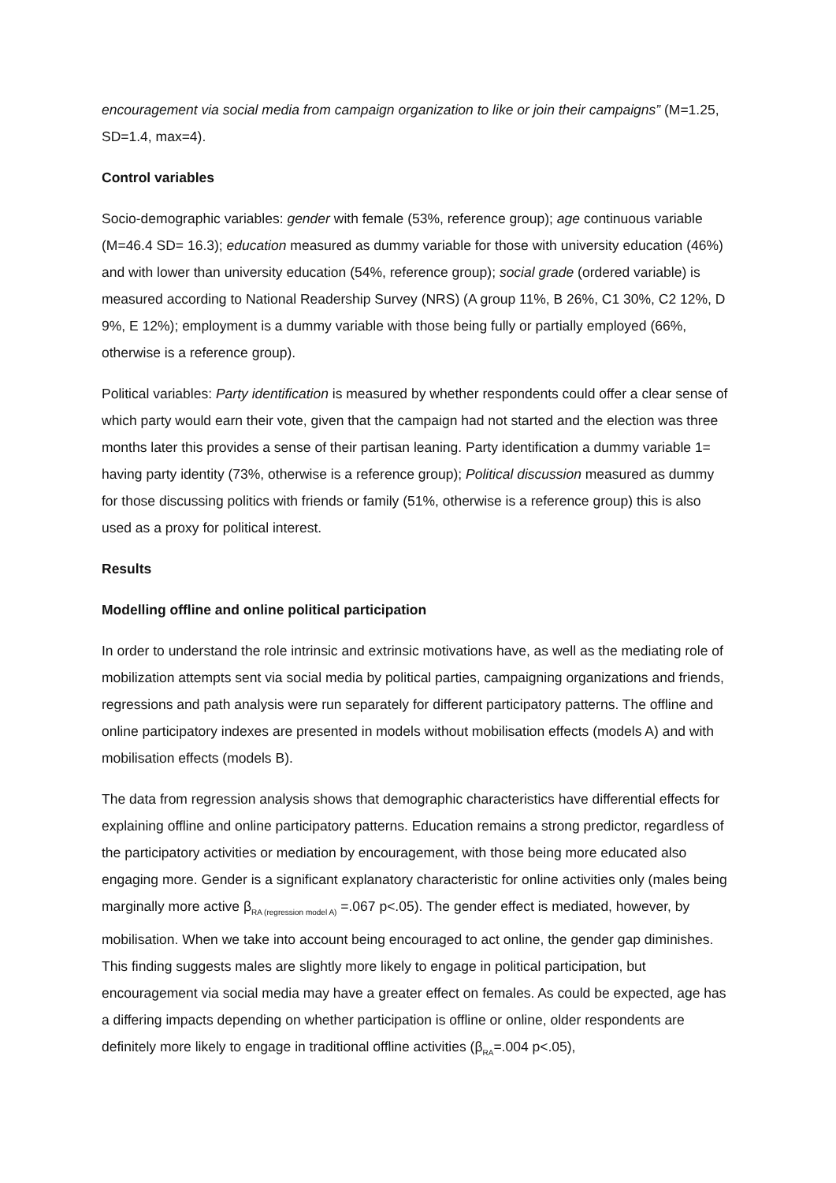encouragement via social media from campaign organization to like or join their campaigns” (M=1.25, SD=1.4, max=4).
Control variables
Socio-demographic variables: gender with female (53%, reference group); age continuous variable (M=46.4 SD= 16.3); education measured as dummy variable for those with university education (46%) and with lower than university education (54%, reference group); social grade (ordered variable) is measured according to National Readership Survey (NRS) (A group 11%, B 26%, C1 30%, C2 12%, D 9%, E 12%); employment is a dummy variable with those being fully or partially employed (66%, otherwise is a reference group).
Political variables: Party identification is measured by whether respondents could offer a clear sense of which party would earn their vote, given that the campaign had not started and the election was three months later this provides a sense of their partisan leaning. Party identification a dummy variable 1= having party identity (73%, otherwise is a reference group); Political discussion measured as dummy for those discussing politics with friends or family (51%, otherwise is a reference group) this is also used as a proxy for political interest.
Results
Modelling offline and online political participation
In order to understand the role intrinsic and extrinsic motivations have, as well as the mediating role of mobilization attempts sent via social media by political parties, campaigning organizations and friends, regressions and path analysis were run separately for different participatory patterns. The offline and online participatory indexes are presented in models without mobilisation effects (models A) and with mobilisation effects (models B).
The data from regression analysis shows that demographic characteristics have differential effects for explaining offline and online participatory patterns. Education remains a strong predictor, regardless of the participatory activities or mediation by encouragement, with those being more educated also engaging more. Gender is a significant explanatory characteristic for online activities only (males being marginally more active β<sub>RA (regression model A)</sub> =.067 p<.05). The gender effect is mediated, however, by mobilisation. When we take into account being encouraged to act online, the gender gap diminishes. This finding suggests males are slightly more likely to engage in political participation, but encouragement via social media may have a greater effect on females. As could be expected, age has a differing impacts depending on whether participation is offline or online, older respondents are definitely more likely to engage in traditional offline activities (β<sub>RA</sub>=.004 p<.05),